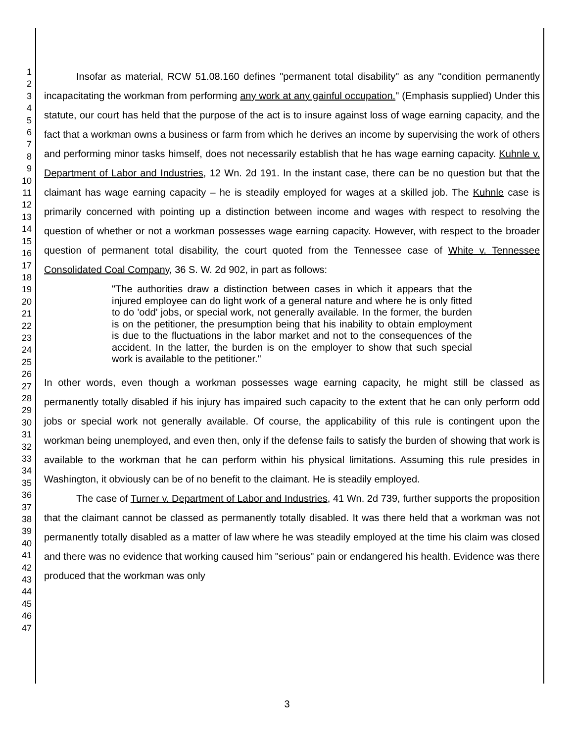1
2
3
4
5
6
7
8
9
10
11
12
13
14
15
16
17
18
19
20
21
22
23
24
25
26
27
28
29
30
31
32
33
34
35
36
37
38
39
40
41
42
43
44
45
46
47
Insofar as material, RCW 51.08.160 defines "permanent total disability" as any "condition permanently incapacitating the workman from performing any work at any gainful occupation." (Emphasis supplied) Under this statute, our court has held that the purpose of the act is to insure against loss of wage earning capacity, and the fact that a workman owns a business or farm from which he derives an income by supervising the work of others and performing minor tasks himself, does not necessarily establish that he has wage earning capacity. Kuhnle v. Department of Labor and Industries, 12 Wn. 2d 191. In the instant case, there can be no question but that the claimant has wage earning capacity – he is steadily employed for wages at a skilled job. The Kuhnle case is primarily concerned with pointing up a distinction between income and wages with respect to resolving the question of whether or not a workman possesses wage earning capacity. However, with respect to the broader question of permanent total disability, the court quoted from the Tennessee case of White v. Tennessee Consolidated Coal Company, 36 S. W. 2d 902, in part as follows:
"The authorities draw a distinction between cases in which it appears that the injured employee can do light work of a general nature and where he is only fitted to do 'odd' jobs, or special work, not generally available. In the former, the burden is on the petitioner, the presumption being that his inability to obtain employment is due to the fluctuations in the labor market and not to the consequences of the accident. In the latter, the burden is on the employer to show that such special work is available to the petitioner."
In other words, even though a workman possesses wage earning capacity, he might still be classed as permanently totally disabled if his injury has impaired such capacity to the extent that he can only perform odd jobs or special work not generally available. Of course, the applicability of this rule is contingent upon the workman being unemployed, and even then, only if the defense fails to satisfy the burden of showing that work is available to the workman that he can perform within his physical limitations. Assuming this rule presides in Washington, it obviously can be of no benefit to the claimant. He is steadily employed.
The case of Turner v. Department of Labor and Industries, 41 Wn. 2d 739, further supports the proposition that the claimant cannot be classed as permanently totally disabled. It was there held that a workman was not permanently totally disabled as a matter of law where he was steadily employed at the time his claim was closed and there was no evidence that working caused him "serious" pain or endangered his health. Evidence was there produced that the workman was only
3